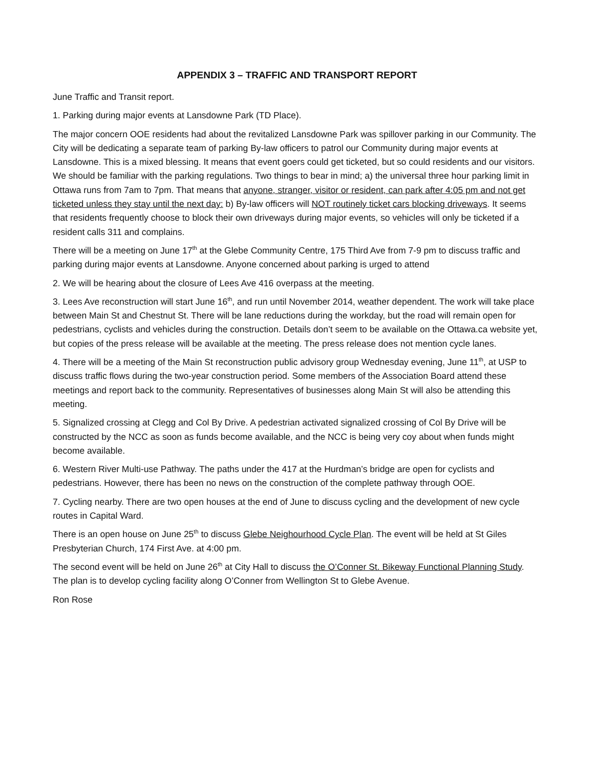APPENDIX 3 – TRAFFIC AND TRANSPORT REPORT
June Traffic and Transit report.
1. Parking during major events at Lansdowne Park (TD Place).
The major concern OOE residents had about the revitalized Lansdowne Park was spillover parking in our Community. The City will be dedicating a separate team of parking By-law officers to patrol our Community during major events at Lansdowne. This is a mixed blessing. It means that event goers could get ticketed, but so could residents and our visitors. We should be familiar with the parking regulations. Two things to bear in mind; a) the universal three hour parking limit in Ottawa runs from 7am to 7pm. That means that anyone, stranger, visitor or resident, can park after 4:05 pm and not get ticketed unless they stay until the next day: b) By-law officers will NOT routinely ticket cars blocking driveways. It seems that residents frequently choose to block their own driveways during major events, so vehicles will only be ticketed if a resident calls 311 and complains.
There will be a meeting on June 17<sup>th</sup> at the Glebe Community Centre, 175 Third Ave from 7-9 pm to discuss traffic and parking during major events at Lansdowne. Anyone concerned about parking is urged to attend
2. We will be hearing about the closure of Lees Ave 416 overpass at the meeting.
3. Lees Ave reconstruction will start June 16<sup>th</sup>, and run until November 2014, weather dependent. The work will take place between Main St and Chestnut St. There will be lane reductions during the workday, but the road will remain open for pedestrians, cyclists and vehicles during the construction. Details don’t seem to be available on the Ottawa.ca website yet, but copies of the press release will be available at the meeting. The press release does not mention cycle lanes.
4. There will be a meeting of the Main St reconstruction public advisory group Wednesday evening, June 11<sup>th</sup>, at USP to discuss traffic flows during the two-year construction period. Some members of the Association Board attend these meetings and report back to the community. Representatives of businesses along Main St will also be attending this meeting.
5. Signalized crossing at Clegg and Col By Drive. A pedestrian activated signalized crossing of Col By Drive will be constructed by the NCC as soon as funds become available, and the NCC is being very coy about when funds might become available.
6. Western River Multi-use Pathway. The paths under the 417 at the Hurdman’s bridge are open for cyclists and pedestrians. However, there has been no news on the construction of the complete pathway through OOE.
7. Cycling nearby. There are two open houses at the end of June to discuss cycling and the development of new cycle routes in Capital Ward.
There is an open house on June 25<sup>th</sup> to discuss Glebe Neighourhood Cycle Plan. The event will be held at St Giles Presbyterian Church, 174 First Ave. at 4:00 pm.
The second event will be held on June 26<sup>th</sup> at City Hall to discuss the O’Conner St. Bikeway Functional Planning Study. The plan is to develop cycling facility along O’Conner from Wellington St to Glebe Avenue.
Ron Rose